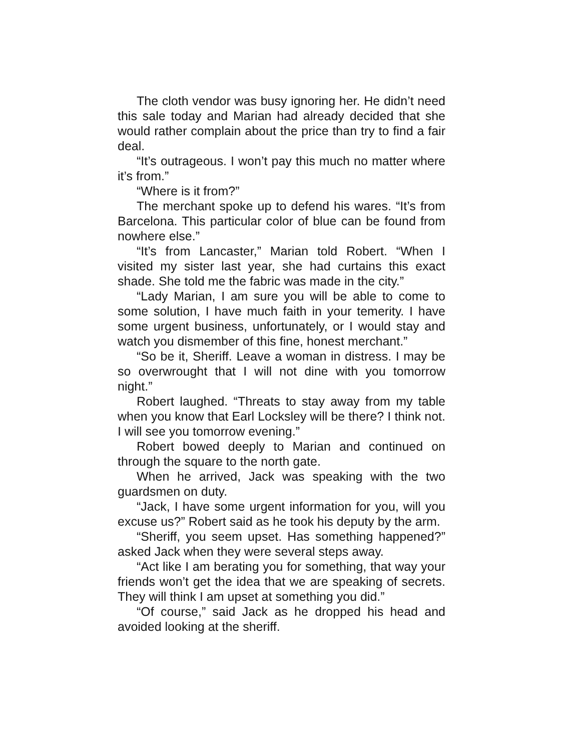The cloth vendor was busy ignoring her. He didn’t need this sale today and Marian had already decided that she would rather complain about the price than try to find a fair deal.
“It’s outrageous. I won’t pay this much no matter where it’s from.”
“Where is it from?”
The merchant spoke up to defend his wares. “It’s from Barcelona. This particular color of blue can be found from nowhere else.”
“It’s from Lancaster,” Marian told Robert. “When I visited my sister last year, she had curtains this exact shade. She told me the fabric was made in the city.”
“Lady Marian, I am sure you will be able to come to some solution, I have much faith in your temerity. I have some urgent business, unfortunately, or I would stay and watch you dismember of this fine, honest merchant.”
“So be it, Sheriff. Leave a woman in distress. I may be so overwrought that I will not dine with you tomorrow night.”
Robert laughed. “Threats to stay away from my table when you know that Earl Locksley will be there? I think not. I will see you tomorrow evening.”
Robert bowed deeply to Marian and continued on through the square to the north gate.
When he arrived, Jack was speaking with the two guardsmen on duty.
“Jack, I have some urgent information for you, will you excuse us?” Robert said as he took his deputy by the arm.
“Sheriff, you seem upset. Has something happened?” asked Jack when they were several steps away.
“Act like I am berating you for something, that way your friends won’t get the idea that we are speaking of secrets. They will think I am upset at something you did.”
“Of course,” said Jack as he dropped his head and avoided looking at the sheriff.